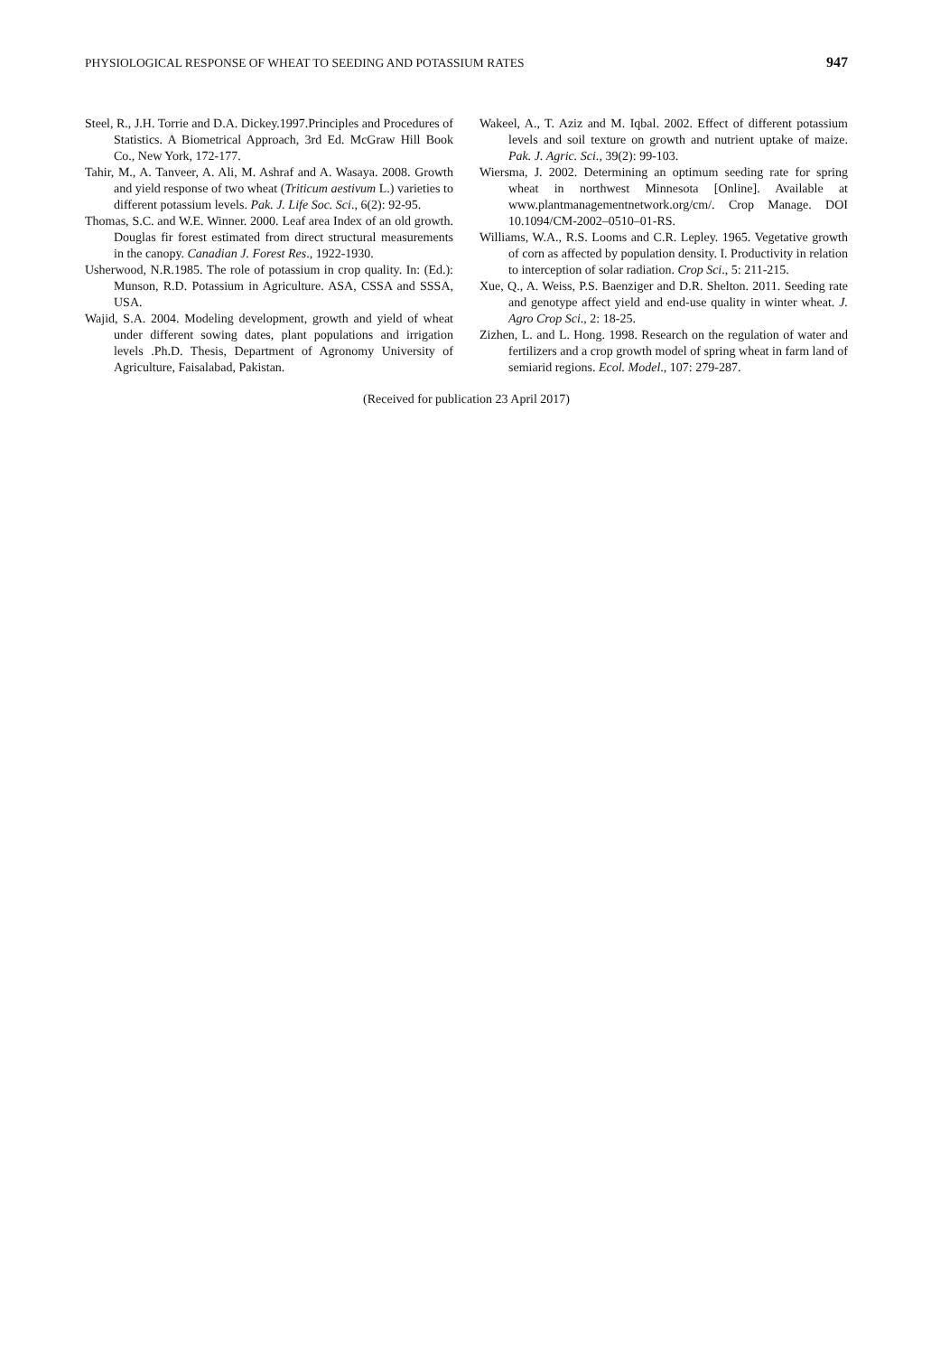PHYSIOLOGICAL RESPONSE OF WHEAT TO SEEDING AND POTASSIUM RATES 947
Steel, R., J.H. Torrie and D.A. Dickey.1997.Principles and Procedures of Statistics. A Biometrical Approach, 3rd Ed. McGraw Hill Book Co., New York, 172-177.
Tahir, M., A. Tanveer, A. Ali, M. Ashraf and A. Wasaya. 2008. Growth and yield response of two wheat (Triticum aestivum L.) varieties to different potassium levels. Pak. J. Life Soc. Sci., 6(2): 92-95.
Thomas, S.C. and W.E. Winner. 2000. Leaf area Index of an old growth. Douglas fir forest estimated from direct structural measurements in the canopy. Canadian J. Forest Res., 1922-1930.
Usherwood, N.R.1985. The role of potassium in crop quality. In: (Ed.): Munson, R.D. Potassium in Agriculture. ASA, CSSA and SSSA, USA.
Wajid, S.A. 2004. Modeling development, growth and yield of wheat under different sowing dates, plant populations and irrigation levels .Ph.D. Thesis, Department of Agronomy University of Agriculture, Faisalabad, Pakistan.
Wakeel, A., T. Aziz and M. Iqbal. 2002. Effect of different potassium levels and soil texture on growth and nutrient uptake of maize. Pak. J. Agric. Sci., 39(2): 99-103.
Wiersma, J. 2002. Determining an optimum seeding rate for spring wheat in northwest Minnesota [Online]. Available at www.plantmanagementnetwork.org/cm/. Crop Manage. DOI 10.1094/CM-2002–0510–01-RS.
Williams, W.A., R.S. Looms and C.R. Lepley. 1965. Vegetative growth of corn as affected by population density. I. Productivity in relation to interception of solar radiation. Crop Sci., 5: 211-215.
Xue, Q., A. Weiss, P.S. Baenziger and D.R. Shelton. 2011. Seeding rate and genotype affect yield and end-use quality in winter wheat. J. Agro Crop Sci., 2: 18-25.
Zizhen, L. and L. Hong. 1998. Research on the regulation of water and fertilizers and a crop growth model of spring wheat in farm land of semiarid regions. Ecol. Model., 107: 279-287.
(Received for publication 23 April 2017)